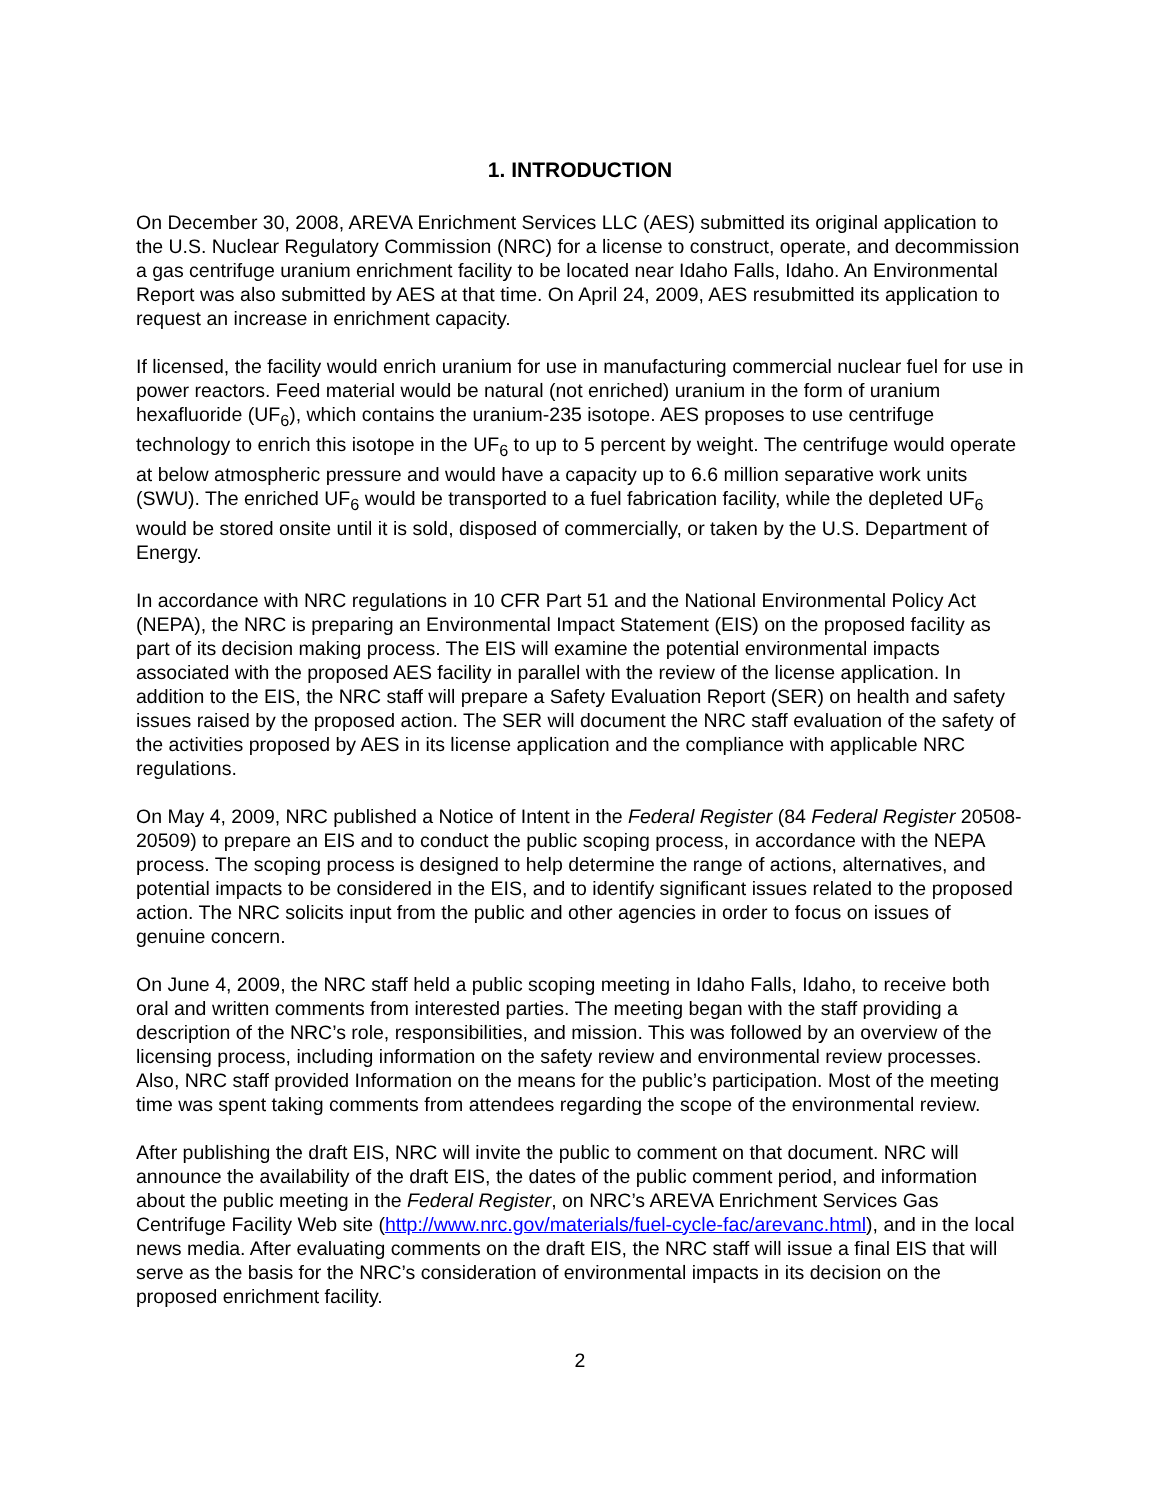1. INTRODUCTION
On December 30, 2008, AREVA Enrichment Services LLC (AES) submitted its original application to the U.S. Nuclear Regulatory Commission (NRC) for a license to construct, operate, and decommission a gas centrifuge uranium enrichment facility to be located near Idaho Falls, Idaho. An Environmental Report was also submitted by AES at that time. On April 24, 2009, AES resubmitted its application to request an increase in enrichment capacity.
If licensed, the facility would enrich uranium for use in manufacturing commercial nuclear fuel for use in power reactors. Feed material would be natural (not enriched) uranium in the form of uranium hexafluoride (UF<sub>6</sub>), which contains the uranium-235 isotope. AES proposes to use centrifuge technology to enrich this isotope in the UF<sub>6</sub> to up to 5 percent by weight. The centrifuge would operate at below atmospheric pressure and would have a capacity up to 6.6 million separative work units (SWU). The enriched UF<sub>6</sub> would be transported to a fuel fabrication facility, while the depleted UF<sub>6</sub> would be stored onsite until it is sold, disposed of commercially, or taken by the U.S. Department of Energy.
In accordance with NRC regulations in 10 CFR Part 51 and the National Environmental Policy Act (NEPA), the NRC is preparing an Environmental Impact Statement (EIS) on the proposed facility as part of its decision making process. The EIS will examine the potential environmental impacts associated with the proposed AES facility in parallel with the review of the license application. In addition to the EIS, the NRC staff will prepare a Safety Evaluation Report (SER) on health and safety issues raised by the proposed action. The SER will document the NRC staff evaluation of the safety of the activities proposed by AES in its license application and the compliance with applicable NRC regulations.
On May 4, 2009, NRC published a Notice of Intent in the Federal Register (84 Federal Register 20508-20509) to prepare an EIS and to conduct the public scoping process, in accordance with the NEPA process. The scoping process is designed to help determine the range of actions, alternatives, and potential impacts to be considered in the EIS, and to identify significant issues related to the proposed action. The NRC solicits input from the public and other agencies in order to focus on issues of genuine concern.
On June 4, 2009, the NRC staff held a public scoping meeting in Idaho Falls, Idaho, to receive both oral and written comments from interested parties. The meeting began with the staff providing a description of the NRC’s role, responsibilities, and mission. This was followed by an overview of the licensing process, including information on the safety review and environmental review processes. Also, NRC staff provided Information on the means for the public’s participation. Most of the meeting time was spent taking comments from attendees regarding the scope of the environmental review.
After publishing the draft EIS, NRC will invite the public to comment on that document. NRC will announce the availability of the draft EIS, the dates of the public comment period, and information about the public meeting in the Federal Register, on NRC’s AREVA Enrichment Services Gas Centrifuge Facility Web site (http://www.nrc.gov/materials/fuel-cycle-fac/arevanc.html), and in the local news media. After evaluating comments on the draft EIS, the NRC staff will issue a final EIS that will serve as the basis for the NRC’s consideration of environmental impacts in its decision on the proposed enrichment facility.
2